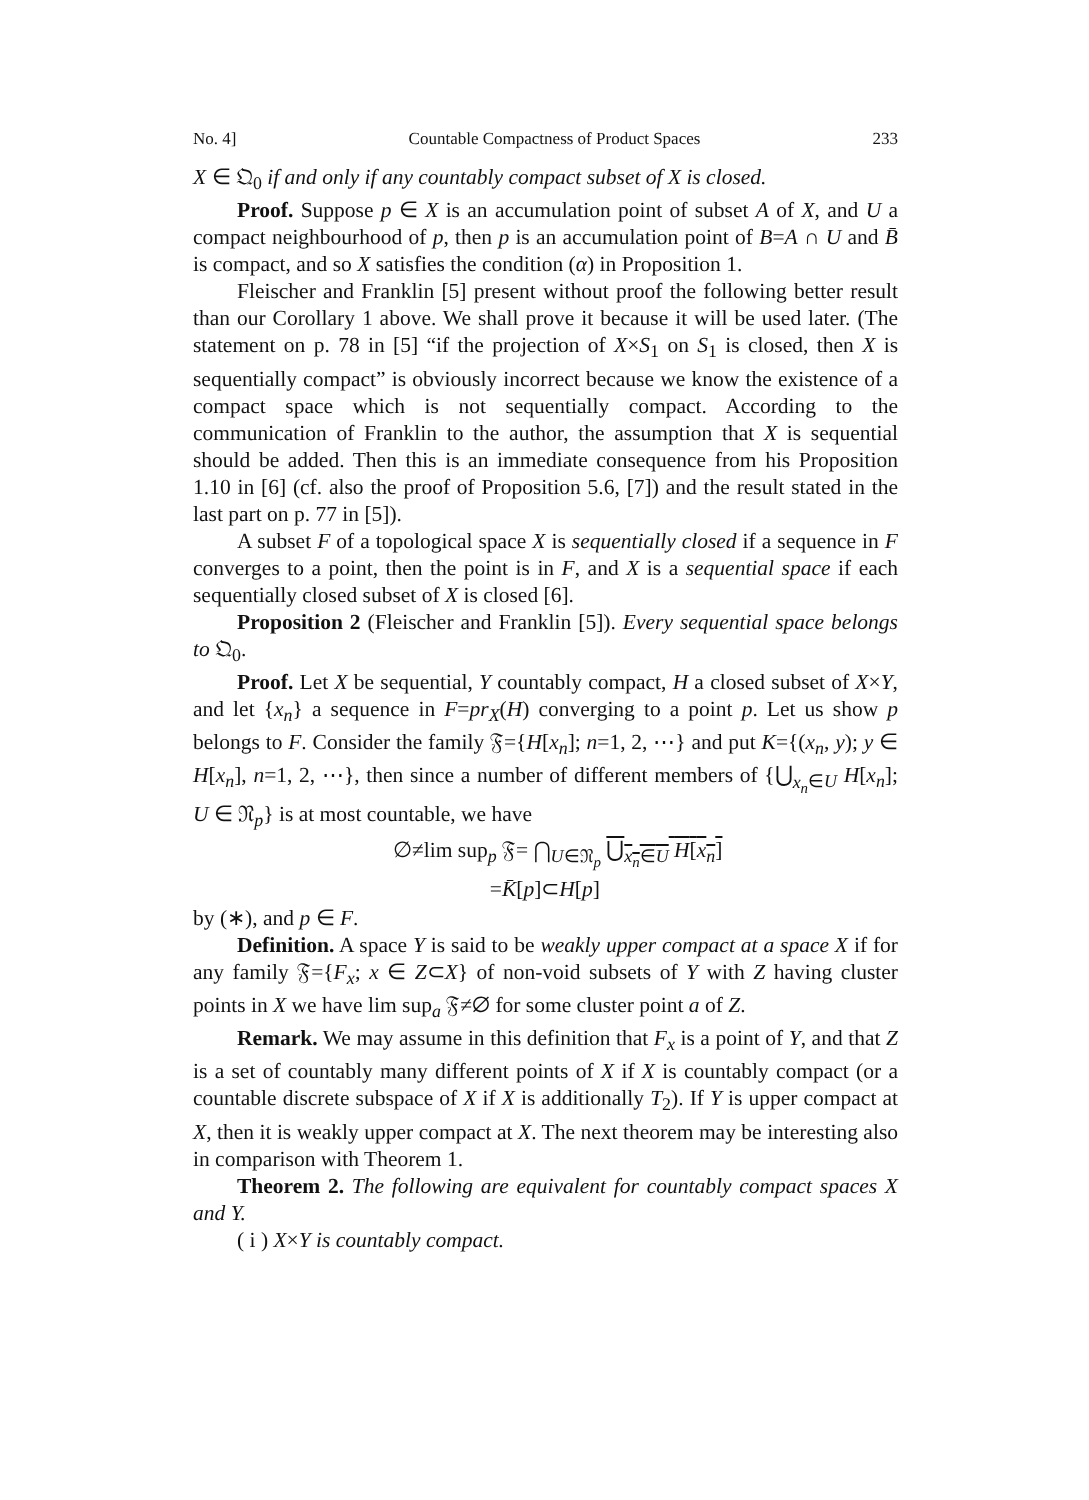No. 4] Countable Compactness of Product Spaces 233
X ∈ 𝔔<sub>0</sub> if and only if any countably compact subset of X is closed.
Proof. Suppose p ∈ X is an accumulation point of subset A of X, and U a compact neighbourhood of p, then p is an accumulation point of B=A ∩ U and B̄ is compact, and so X satisfies the condition (α) in Proposition 1.
Fleischer and Franklin [5] present without proof the following better result than our Corollary 1 above. We shall prove it because it will be used later. (The statement on p. 78 in [5] “if the projection of X×S<sub>1</sub> on S<sub>1</sub> is closed, then X is sequentially compact” is obviously incorrect because we know the existence of a compact space which is not sequentially compact. According to the communication of Franklin to the author, the assumption that X is sequential should be added. Then this is an immediate consequence from his Proposition 1.10 in [6] (cf. also the proof of Proposition 5.6, [7]) and the result stated in the last part on p. 77 in [5]).
A subset F of a topological space X is sequentially closed if a sequence in F converges to a point, then the point is in F, and X is a sequential space if each sequentially closed subset of X is closed [6].
Proposition 2 (Fleischer and Franklin [5]). Every sequential space belongs to 𝔔<sub>0</sub>.
Proof. Let X be sequential, Y countably compact, H a closed subset of X×Y, and let {x<sub>n</sub>} a sequence in F=pr<sub>X</sub>(H) converging to a point p. Let us show p belongs to F. Consider the family 𝔉={H[x<sub>n</sub>]; n=1, 2, ⋯} and put K={(x<sub>n</sub>, y); y ∈ H[x<sub>n</sub>], n=1, 2, ⋯}, then since a number of different members of {⋃<sub>x<sub>n</sub>∈U</sub> H[x<sub>n</sub>]; U ∈ 𝔑<sub>p</sub>} is at most countable, we have
∅≠lim sup<sub>p</sub> 𝔉= ⋂<sub>U∈𝔑<sub>p</sub></sub> ⋃<sub>x<sub>n</sub>∈U</sub> H[x<sub>n</sub>]
=K̄[p]⊂H[p]
by (∗), and p ∈ F.
Definition. A space Y is said to be weakly upper compact at a space X if for any family 𝔉={F<sub>x</sub>; x ∈ Z⊂X} of non-void subsets of Y with Z having cluster points in X we have lim sup<sub>a</sub> 𝔉≠∅ for some cluster point a of Z.
Remark. We may assume in this definition that F<sub>x</sub> is a point of Y, and that Z is a set of countably many different points of X if X is countably compact (or a countable discrete subspace of X if X is additionally T<sub>2</sub>). If Y is upper compact at X, then it is weakly upper compact at X. The next theorem may be interesting also in comparison with Theorem 1.
Theorem 2. The following are equivalent for countably compact spaces X and Y.
( i ) X×Y is countably compact.